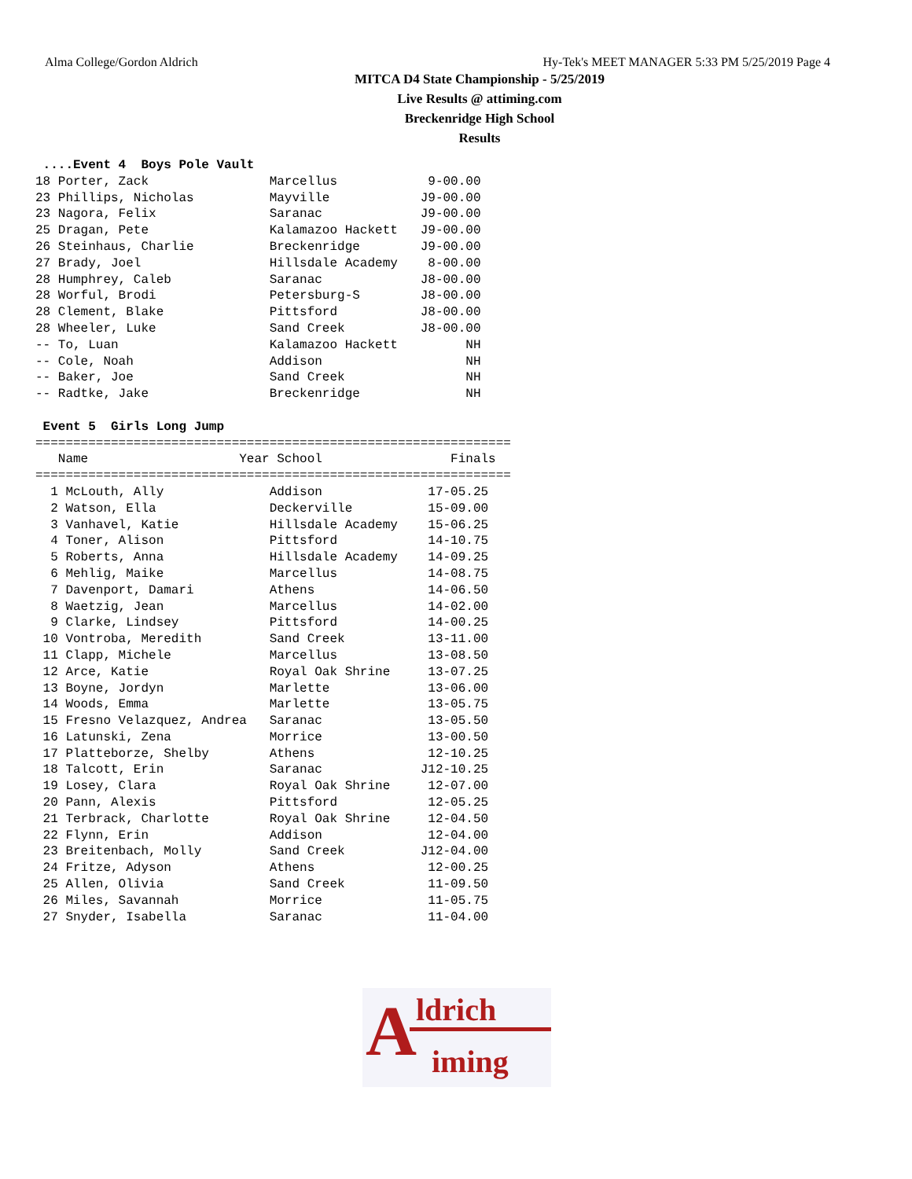Alma College/Gordon Aldrich Hy-Tek's MEET MANAGER 5:33 PM 5/25/2019 Page 4
MITCA D4 State Championship - 5/25/2019
Live Results @ attiming.com
Breckenridge High School
Results
 ....Event 4  Boys Pole Vault
18 Porter, Zack                Marcellus            9-00.00
23 Phillips, Nicholas          Mayville            J9-00.00
23 Nagora, Felix               Saranac             J9-00.00
25 Dragan, Pete                Kalamazoo Hackett   J9-00.00
26 Steinhaus, Charlie          Breckenridge        J9-00.00
27 Brady, Joel                 Hillsdale Academy    8-00.00
28 Humphrey, Caleb             Saranac             J8-00.00
28 Worful, Brodi               Petersburg-S        J8-00.00
28 Clement, Blake              Pittsford           J8-00.00
28 Wheeler, Luke               Sand Creek          J8-00.00
-- To, Luan                    Kalamazoo Hackett         NH
-- Cole, Noah                  Addison                   NH
-- Baker, Joe                  Sand Creek                NH
-- Radtke, Jake                Breckenridge              NH

 Event 5  Girls Long Jump
===============================================================
   Name                    Year School                 Finals
===============================================================
  1 McLouth, Ally              Addison              17-05.25
  2 Watson, Ella               Deckerville          15-09.00
  3 Vanhavel, Katie            Hillsdale Academy    15-06.25
  4 Toner, Alison              Pittsford            14-10.75
  5 Roberts, Anna              Hillsdale Academy    14-09.25
  6 Mehlig, Maike              Marcellus            14-08.75
  7 Davenport, Damari          Athens               14-06.50
  8 Waetzig, Jean              Marcellus            14-02.00
  9 Clarke, Lindsey            Pittsford            14-00.25
 10 Vontroba, Meredith         Sand Creek           13-11.00
 11 Clapp, Michele             Marcellus            13-08.50
 12 Arce, Katie                Royal Oak Shrine     13-07.25
 13 Boyne, Jordyn              Marlette             13-06.00
 14 Woods, Emma                Marlette             13-05.75
 15 Fresno Velazquez, Andrea   Saranac              13-05.50
 16 Latunski, Zena             Morrice              13-00.50
 17 Platteborze, Shelby        Athens               12-10.25
 18 Talcott, Erin              Saranac             J12-10.25
 19 Losey, Clara               Royal Oak Shrine     12-07.00
 20 Pann, Alexis               Pittsford            12-05.25
 21 Terbrack, Charlotte        Royal Oak Shrine     12-04.50
 22 Flynn, Erin                Addison              12-04.00
 23 Breitenbach, Molly         Sand Creek          J12-04.00
 24 Fritze, Adyson             Athens               12-00.25
 25 Allen, Olivia              Sand Creek           11-09.50
 26 Miles, Savannah            Morrice              11-05.75
 27 Snyder, Isabella           Saranac              11-04.00
A ldrich
iming